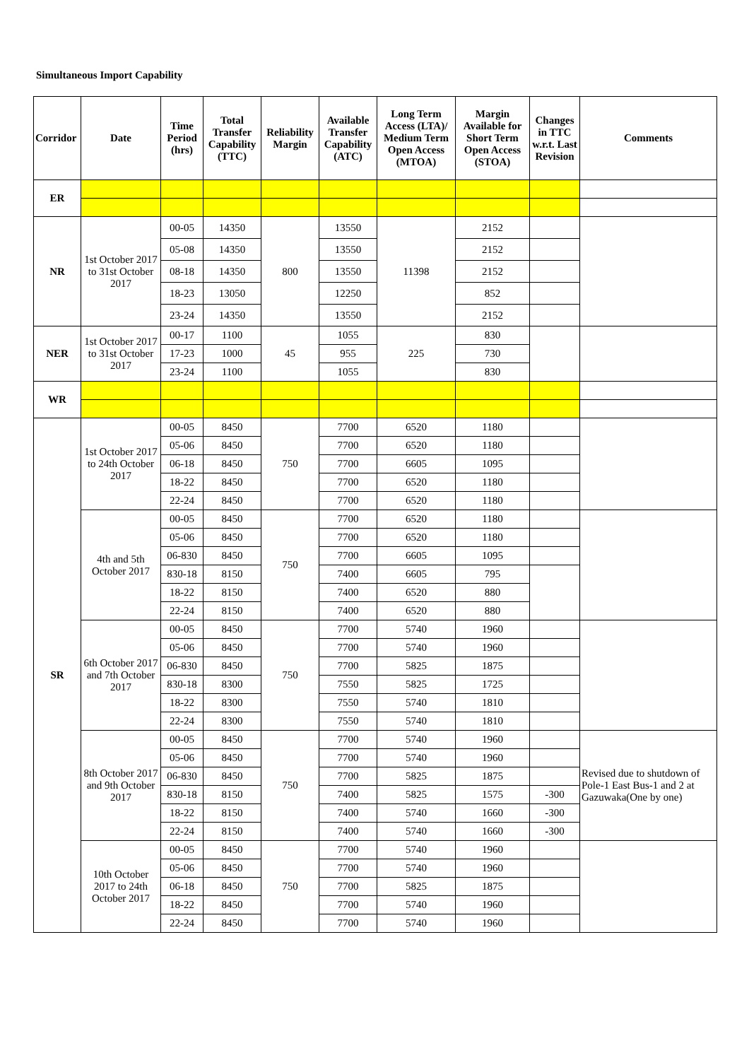Simultaneous Import Capability
| Corridor | Date | Time Period (hrs) | Total Transfer Capability (TTC) | Reliability Margin | Available Transfer Capability (ATC) | Long Term Access (LTA)/ Medium Term Open Access (MTOA) | Margin Available for Short Term Open Access (STOA) | Changes in TTC w.r.t. Last Revision | Comments |
| --- | --- | --- | --- | --- | --- | --- | --- | --- | --- |
| ER | | | | | | | | | |
| NR | 1st October 2017 to 31st October 2017 | 00-05 | 14350 | 800 | 13550 | 11398 | 2152 | | |
| | | 05-08 | 14350 | | 13550 | | 2152 | | |
| | | 08-18 | 14350 | | 13550 | | 2152 | | |
| | | 18-23 | 13050 | | 12250 | | 852 | | |
| | | 23-24 | 14350 | | 13550 | | 2152 | | |
| NER | 1st October 2017 to 31st October 2017 | 00-17 | 1100 | 45 | 1055 | 225 | 830 | | |
| | | 17-23 | 1000 | | 955 | | 730 | | |
| | | 23-24 | 1100 | | 1055 | | 830 | | |
| WR | | | | | | | | | |
| SR | 1st October 2017 to 24th October 2017 | 00-05 | 8450 | 750 | 7700 | 6520 | 1180 | | |
| | | 05-06 | 8450 | | 7700 | 6520 | 1180 | | |
| | | 06-18 | 8450 | | 7700 | 6605 | 1095 | | |
| | | 18-22 | 8450 | | 7700 | 6520 | 1180 | | |
| | | 22-24 | 8450 | | 7700 | 6520 | 1180 | | |
| | 4th and 5th October 2017 | 00-05 | 8450 | 750 | 7700 | 6520 | 1180 | | |
| | | 05-06 | 8450 | | 7700 | 6520 | 1180 | | |
| | | 06-830 | 8450 | | 7700 | 6605 | 1095 | | |
| | | 830-18 | 8150 | | 7400 | 6605 | 795 | | |
| | | 18-22 | 8150 | | 7400 | 6520 | 880 | | |
| | | 22-24 | 8150 | | 7400 | 6520 | 880 | | |
| | 6th October 2017 and 7th October 2017 | 00-05 | 8450 | 750 | 7700 | 5740 | 1960 | | |
| | | 05-06 | 8450 | | 7700 | 5740 | 1960 | | |
| | | 06-830 | 8450 | | 7700 | 5825 | 1875 | | |
| | | 830-18 | 8300 | | 7550 | 5825 | 1725 | | |
| | | 18-22 | 8300 | | 7550 | 5740 | 1810 | | |
| | | 22-24 | 8300 | | 7550 | 5740 | 1810 | | |
| | 8th October 2017 and 9th October 2017 | 00-05 | 8450 | 750 | 7700 | 5740 | 1960 | | Revised due to shutdown of Pole-1 East Bus-1 and 2 at Gazuwaka(One by one) |
| | | 05-06 | 8450 | | 7700 | 5740 | 1960 | | |
| | | 06-830 | 8450 | | 7700 | 5825 | 1875 | | |
| | | 830-18 | 8150 | | 7400 | 5825 | 1575 | -300 | |
| | | 18-22 | 8150 | | 7400 | 5740 | 1660 | -300 | |
| | | 22-24 | 8150 | | 7400 | 5740 | 1660 | -300 | |
| | 10th October 2017 to 24th October 2017 | 00-05 | 8450 | 750 | 7700 | 5740 | 1960 | | |
| | | 05-06 | 8450 | | 7700 | 5740 | 1960 | | |
| | | 06-18 | 8450 | | 7700 | 5825 | 1875 | | |
| | | 18-22 | 8450 | | 7700 | 5740 | 1960 | | |
| | | 22-24 | 8450 | | 7700 | 5740 | 1960 | | |